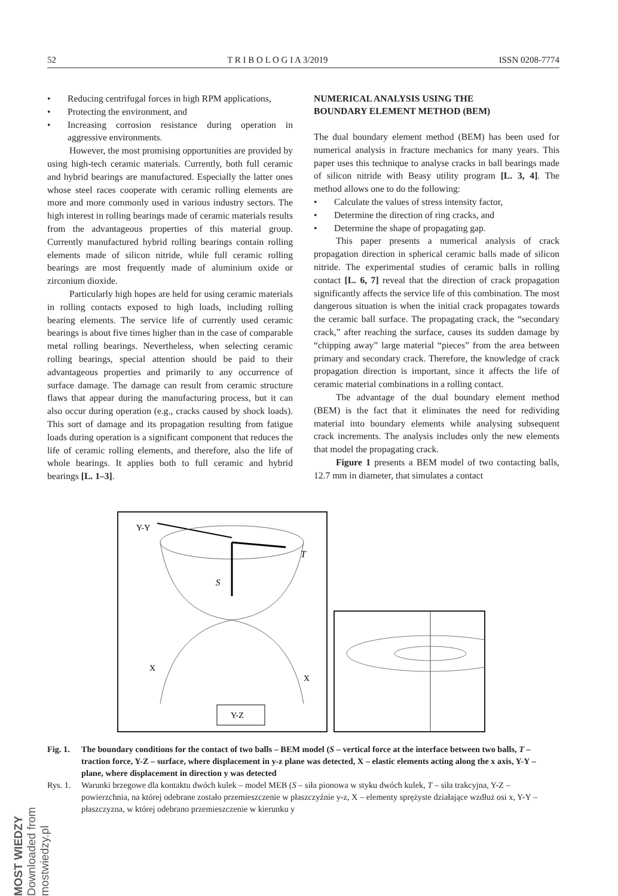MOST WIEDZY Downloaded from mostwiedzy.pl
52 T R I B O L O G I A 3/2019 ISSN 0208-7774
• Reducing centrifugal forces in high RPM applications,
• Protecting the environment, and
• Increasing corrosion resistance during operation in aggressive environments.
However, the most promising opportunities are provided by using high-tech ceramic materials. Currently, both full ceramic and hybrid bearings are manufactured. Especially the latter ones whose steel races cooperate with ceramic rolling elements are more and more commonly used in various industry sectors. The high interest in rolling bearings made of ceramic materials results from the advantageous properties of this material group. Currently manufactured hybrid rolling bearings contain rolling elements made of silicon nitride, while full ceramic rolling bearings are most frequently made of aluminium oxide or zirconium dioxide.
Particularly high hopes are held for using ceramic materials in rolling contacts exposed to high loads, including rolling bearing elements. The service life of currently used ceramic bearings is about five times higher than in the case of comparable metal rolling bearings. Nevertheless, when selecting ceramic rolling bearings, special attention should be paid to their advantageous properties and primarily to any occurrence of surface damage. The damage can result from ceramic structure flaws that appear during the manufacturing process, but it can also occur during operation (e.g., cracks caused by shock loads). This sort of damage and its propagation resulting from fatigue loads during operation is a significant component that reduces the life of ceramic rolling elements, and therefore, also the life of whole bearings. It applies both to full ceramic and hybrid bearings [L. 1–3].
NUMERICAL ANALYSIS USING THE
BOUNDARY ELEMENT METHOD (BEM)
The dual boundary element method (BEM) has been used for numerical analysis in fracture mechanics for many years. This paper uses this technique to analyse cracks in ball bearings made of silicon nitride with Beasy utility program [L. 3, 4]. The method allows one to do the following:
• Calculate the values of stress intensity factor,
• Determine the direction of ring cracks, and
• Determine the shape of propagating gap.
This paper presents a numerical analysis of crack propagation direction in spherical ceramic balls made of silicon nitride. The experimental studies of ceramic balls in rolling contact [L. 6, 7] reveal that the direction of crack propagation significantly affects the service life of this combination. The most dangerous situation is when the initial crack propagates towards the ceramic ball surface. The propagating crack, the “secondary crack,” after reaching the surface, causes its sudden damage by “chipping away” large material “pieces” from the area between primary and secondary crack. Therefore, the knowledge of crack propagation direction is important, since it affects the life of ceramic material combinations in a rolling contact.
The advantage of the dual boundary element method (BEM) is the fact that it eliminates the need for redividing material into boundary elements while analysing subsequent crack increments. The analysis includes only the new elements that model the propagating crack.
Figure 1 presents a BEM model of two contacting balls, 12.7 mm in diameter, that simulates a contact
Y-Y
T
S
X
X
Y-Z
Fig. 1. The boundary conditions for the contact of two balls – BEM model (S – vertical force at the interface between two balls, T – traction force, Y-Z – surface, where displacement in y-z plane was detected, X – elastic elements acting along the x axis, Y-Y – plane, where displacement in direction y was detected
Rys. 1. Warunki brzegowe dla kontaktu dwóch kulek – model MEB (S – siła pionowa w styku dwóch kulek, T – siła trakcyjna, Y-Z – powierzchnia, na której odebrane zostało przemieszczenie w płaszczyźnie y-z, X – elementy sprężyste działające wzdłuż osi x, Y-Y – płaszczyzna, w której odebrano przemieszczenie w kierunku y